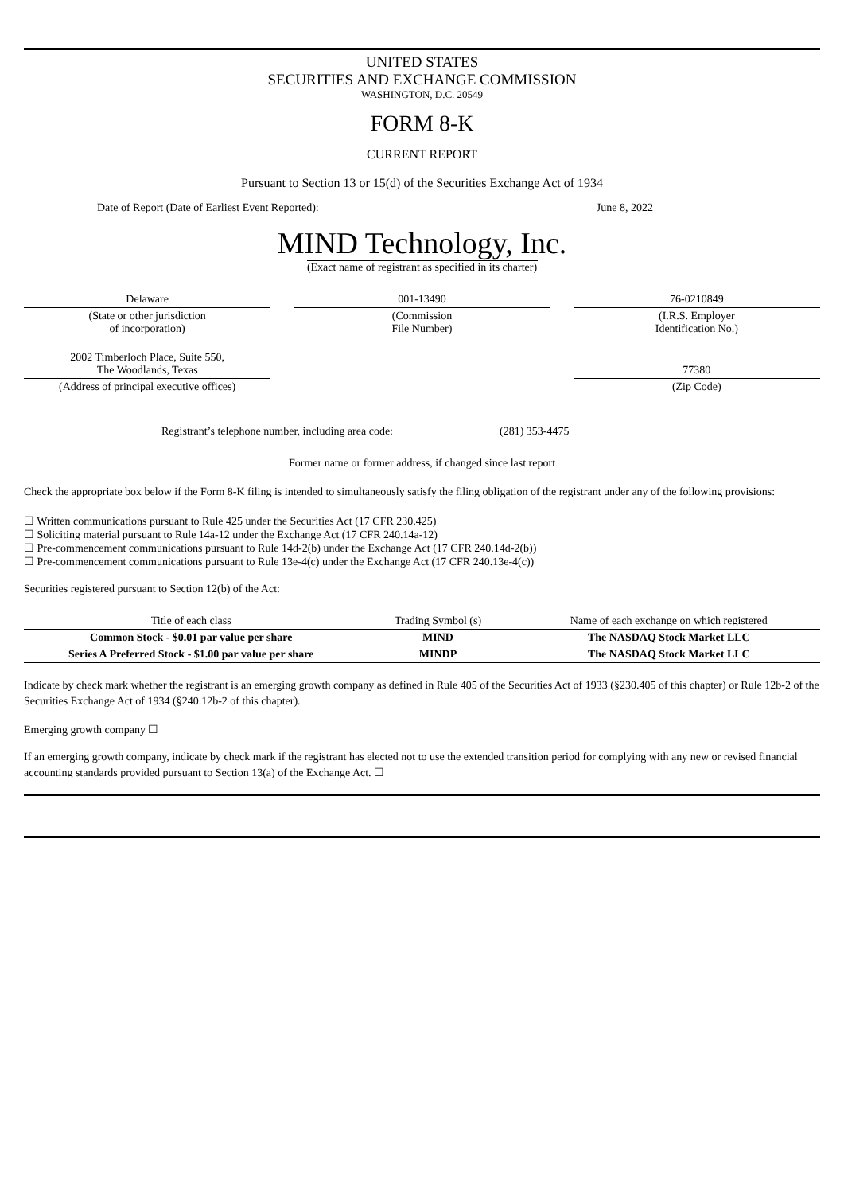UNITED STATES
SECURITIES AND EXCHANGE COMMISSION
WASHINGTON, D.C. 20549
FORM 8-K
CURRENT REPORT
Pursuant to Section 13 or 15(d) of the Securities Exchange Act of 1934
Date of Report (Date of Earliest Event Reported): June 8, 2022
MIND Technology, Inc.
(Exact name of registrant as specified in its charter)
| Delaware | | 001-13490 | | 76-0210849 |
| (State or other jurisdiction of incorporation) | | (Commission File Number) | | (I.R.S. Employer Identification No.) |
| 2002 Timberloch Place, Suite 550, The Woodlands, Texas | | | | 77380 |
| (Address of principal executive offices) | | | | (Zip Code) |
Registrant’s telephone number, including area code: (281) 353-4475
Former name or former address, if changed since last report
Check the appropriate box below if the Form 8-K filing is intended to simultaneously satisfy the filing obligation of the registrant under any of the following provisions:
☐ Written communications pursuant to Rule 425 under the Securities Act (17 CFR 230.425)
☐ Soliciting material pursuant to Rule 14a-12 under the Exchange Act (17 CFR 240.14a-12)
☐ Pre-commencement communications pursuant to Rule 14d-2(b) under the Exchange Act (17 CFR 240.14d-2(b))
☐ Pre-commencement communications pursuant to Rule 13e-4(c) under the Exchange Act (17 CFR 240.13e-4(c))
Securities registered pursuant to Section 12(b) of the Act:
| Title of each class | Trading Symbol (s) | Name of each exchange on which registered |
| Common Stock - $0.01 par value per share | MIND | The NASDAQ Stock Market LLC |
| Series A Preferred Stock - $1.00 par value per share | MINDP | The NASDAQ Stock Market LLC |
Indicate by check mark whether the registrant is an emerging growth company as defined in Rule 405 of the Securities Act of 1933 (§230.405 of this chapter) or Rule 12b-2 of the Securities Exchange Act of 1934 (§240.12b-2 of this chapter).
Emerging growth company ☐
If an emerging growth company, indicate by check mark if the registrant has elected not to use the extended transition period for complying with any new or revised financial accounting standards provided pursuant to Section 13(a) of the Exchange Act. ☐